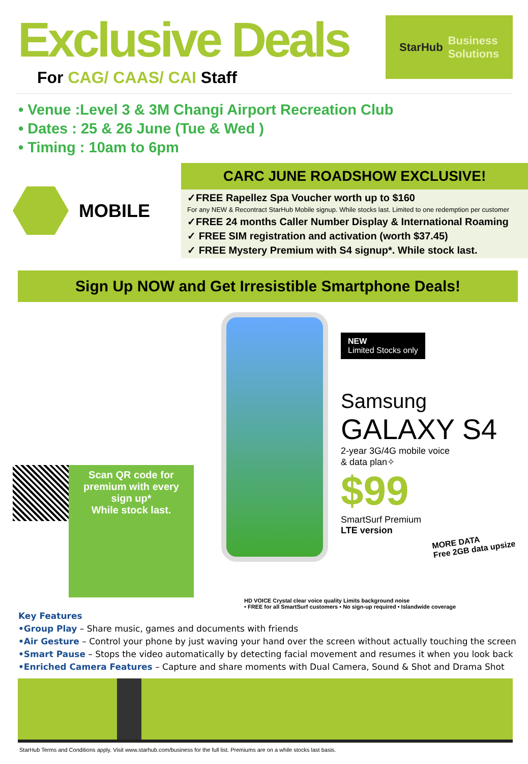Exclusive Deals
For CAG/ CAAS/ CAI Staff
StarHub Business
Solutions
• Venue :Level 3 & 3M Changi Airport Recreation Club
• Dates : 25 & 26 June (Tue & Wed )
• Timing : 10am to 6pm
MOBILE
CARC JUNE ROADSHOW EXCLUSIVE!
✓FREE Rapellez Spa Voucher worth up to $160
For any NEW & Recontract StarHub Mobile signup. While stocks last. Limited to one redemption per customer
✓FREE 24 months Caller Number Display & International Roaming
✓ FREE SIM registration and activation (worth $37.45)
✓ FREE Mystery Premium with S4 signup*. While stock last.
Sign Up NOW and Get Irresistible Smartphone Deals!
Scan QR code for premium with every sign up*
While stock last.
NEW
Limited Stocks only
Samsung
GALAXY S4
2-year 3G/4G mobile voice
& data plan✧
$99
SmartSurf Premium
LTE version
MORE DATA
Free 2GB data upsize
HD VOICE Crystal clear voice quality Limits background noise
• FREE for all SmartSurf customers • No sign-up required • Islandwide coverage
Key Features
•Group Play – Share music, games and documents with friends
•Air Gesture – Control your phone by just waving your hand over the screen without actually touching the screen
•Smart Pause – Stops the video automatically by detecting facial movement and resumes it when you look back
•Enriched Camera Features – Capture and share moments with Dual Camera, Sound & Shot and Drama Shot
StarHub Terms and Conditions apply. Visit www.starhub.com/business for the full list. Premiums are on a while stocks last basis.